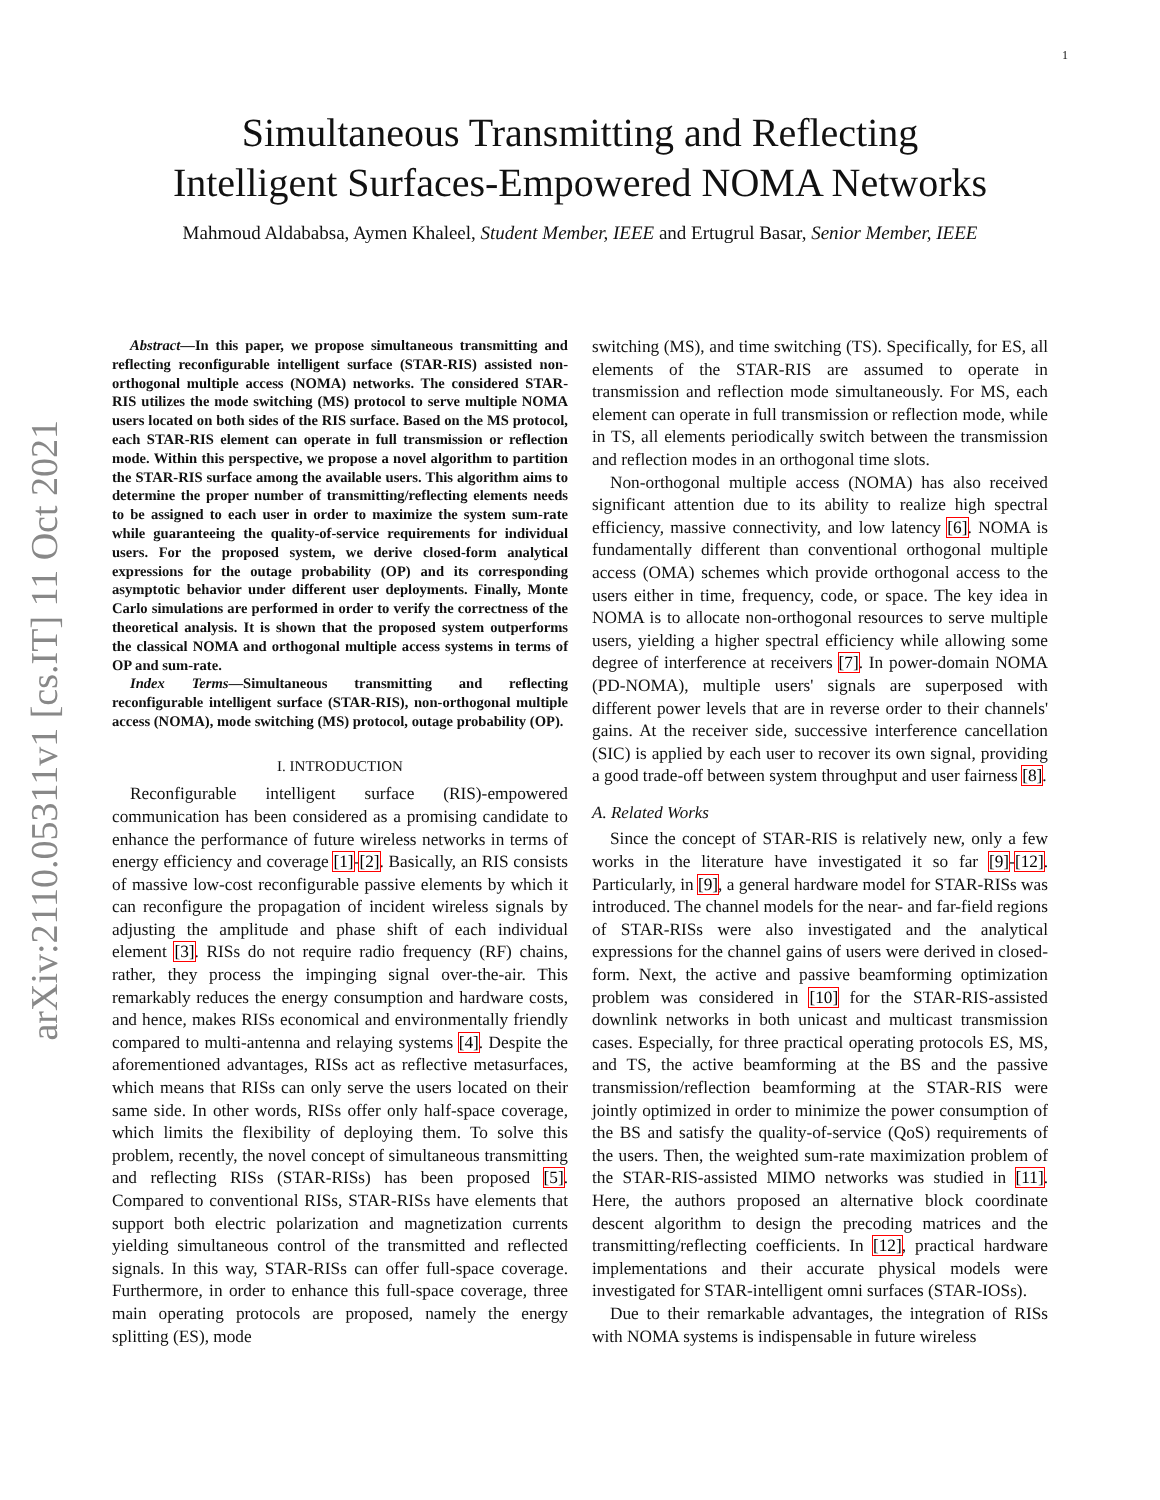1
arXiv:2110.05311v1 [cs.IT] 11 Oct 2021
Simultaneous Transmitting and Reflecting
Intelligent Surfaces-Empowered NOMA Networks
Mahmoud Aldababsa, Aymen Khaleel, Student Member, IEEE and Ertugrul Basar, Senior Member, IEEE
Abstract—In this paper, we propose simultaneous transmitting and reflecting reconfigurable intelligent surface (STAR-RIS) assisted non-orthogonal multiple access (NOMA) networks. The considered STAR-RIS utilizes the mode switching (MS) protocol to serve multiple NOMA users located on both sides of the RIS surface. Based on the MS protocol, each STAR-RIS element can operate in full transmission or reflection mode. Within this perspective, we propose a novel algorithm to partition the STAR-RIS surface among the available users. This algorithm aims to determine the proper number of transmitting/reflecting elements needs to be assigned to each user in order to maximize the system sum-rate while guaranteeing the quality-of-service requirements for individual users. For the proposed system, we derive closed-form analytical expressions for the outage probability (OP) and its corresponding asymptotic behavior under different user deployments. Finally, Monte Carlo simulations are performed in order to verify the correctness of the theoretical analysis. It is shown that the proposed system outperforms the classical NOMA and orthogonal multiple access systems in terms of OP and sum-rate.
Index Terms—Simultaneous transmitting and reflecting reconfigurable intelligent surface (STAR-RIS), non-orthogonal multiple access (NOMA), mode switching (MS) protocol, outage probability (OP).
I. INTRODUCTION
Reconfigurable intelligent surface (RIS)-empowered communication has been considered as a promising candidate to enhance the performance of future wireless networks in terms of energy efficiency and coverage [1]-[2]. Basically, an RIS consists of massive low-cost reconfigurable passive elements by which it can reconfigure the propagation of incident wireless signals by adjusting the amplitude and phase shift of each individual element [3]. RISs do not require radio frequency (RF) chains, rather, they process the impinging signal over-the-air. This remarkably reduces the energy consumption and hardware costs, and hence, makes RISs economical and environmentally friendly compared to multi-antenna and relaying systems [4]. Despite the aforementioned advantages, RISs act as reflective metasurfaces, which means that RISs can only serve the users located on their same side. In other words, RISs offer only half-space coverage, which limits the flexibility of deploying them. To solve this problem, recently, the novel concept of simultaneous transmitting and reflecting RISs (STAR-RISs) has been proposed [5]. Compared to conventional RISs, STAR-RISs have elements that support both electric polarization and magnetization currents yielding simultaneous control of the transmitted and reflected signals. In this way, STAR-RISs can offer full-space coverage. Furthermore, in order to enhance this full-space coverage, three main operating protocols are proposed, namely the energy splitting (ES), mode
switching (MS), and time switching (TS). Specifically, for ES, all elements of the STAR-RIS are assumed to operate in transmission and reflection mode simultaneously. For MS, each element can operate in full transmission or reflection mode, while in TS, all elements periodically switch between the transmission and reflection modes in an orthogonal time slots.
Non-orthogonal multiple access (NOMA) has also received significant attention due to its ability to realize high spectral efficiency, massive connectivity, and low latency [6]. NOMA is fundamentally different than conventional orthogonal multiple access (OMA) schemes which provide orthogonal access to the users either in time, frequency, code, or space. The key idea in NOMA is to allocate non-orthogonal resources to serve multiple users, yielding a higher spectral efficiency while allowing some degree of interference at receivers [7]. In power-domain NOMA (PD-NOMA), multiple users' signals are superposed with different power levels that are in reverse order to their channels' gains. At the receiver side, successive interference cancellation (SIC) is applied by each user to recover its own signal, providing a good trade-off between system throughput and user fairness [8].
A. Related Works
Since the concept of STAR-RIS is relatively new, only a few works in the literature have investigated it so far [9]-[12]. Particularly, in [9], a general hardware model for STAR-RISs was introduced. The channel models for the near- and far-field regions of STAR-RISs were also investigated and the analytical expressions for the channel gains of users were derived in closed-form. Next, the active and passive beamforming optimization problem was considered in [10] for the STAR-RIS-assisted downlink networks in both unicast and multicast transmission cases. Especially, for three practical operating protocols ES, MS, and TS, the active beamforming at the BS and the passive transmission/reflection beamforming at the STAR-RIS were jointly optimized in order to minimize the power consumption of the BS and satisfy the quality-of-service (QoS) requirements of the users. Then, the weighted sum-rate maximization problem of the STAR-RIS-assisted MIMO networks was studied in [11]. Here, the authors proposed an alternative block coordinate descent algorithm to design the precoding matrices and the transmitting/reflecting coefficients. In [12], practical hardware implementations and their accurate physical models were investigated for STAR-intelligent omni surfaces (STAR-IOSs).
Due to their remarkable advantages, the integration of RISs with NOMA systems is indispensable in future wireless